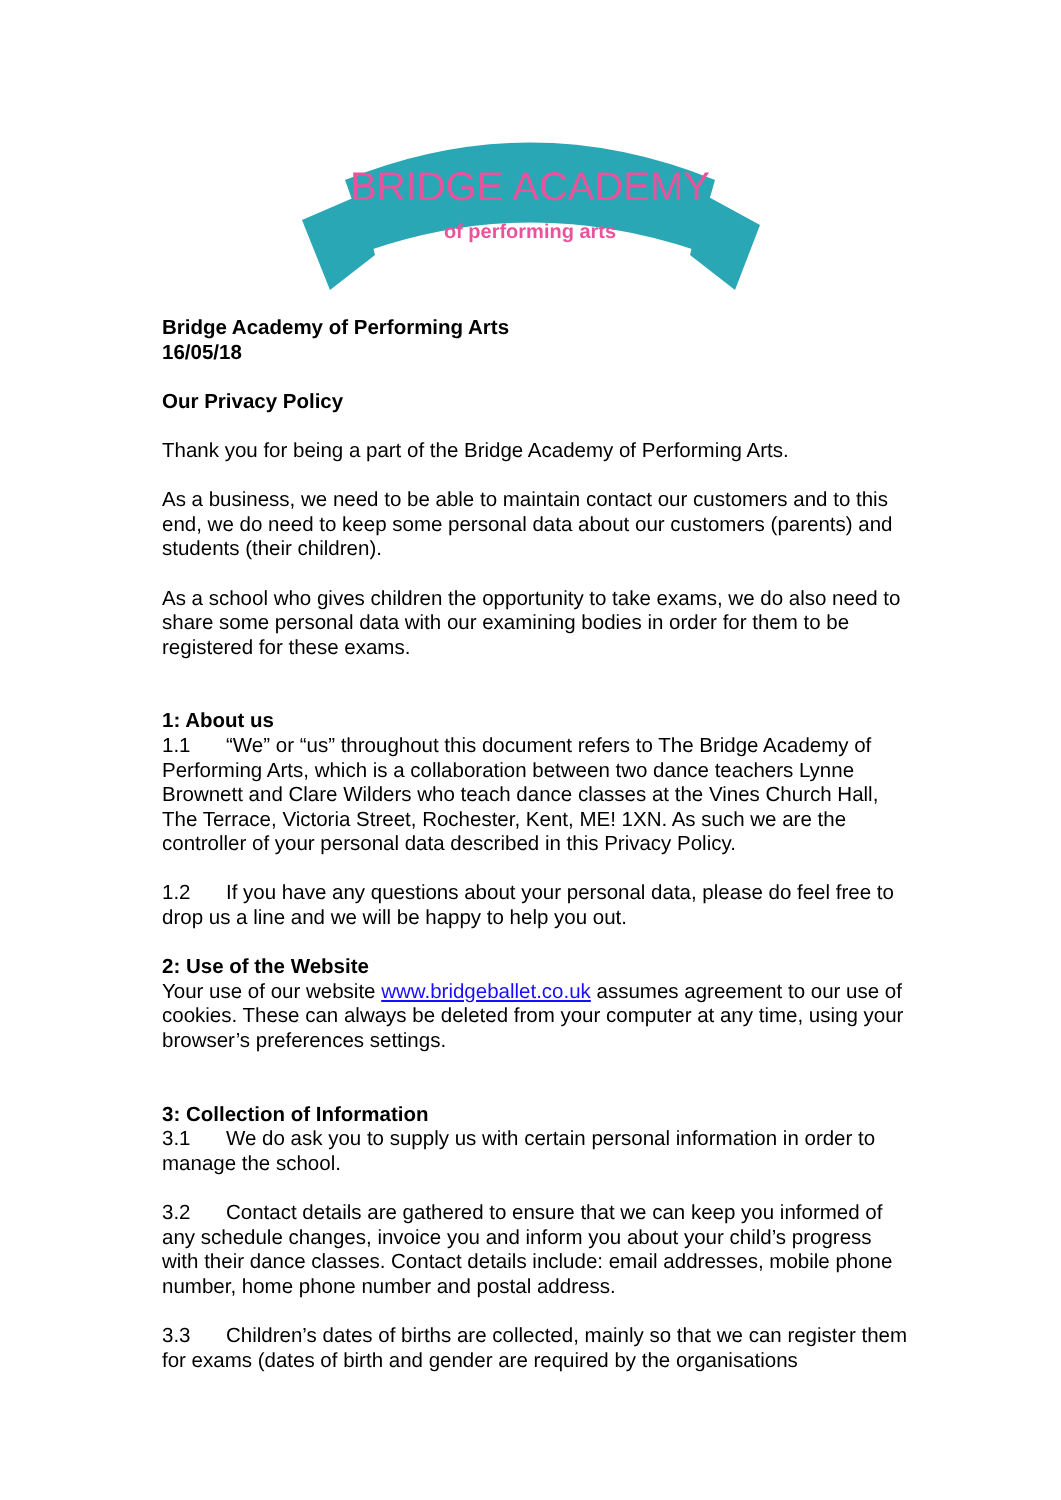BRIDGE ACADEMY
of performing arts
Bridge Academy of Performing Arts
16/05/18
Our Privacy Policy
Thank you for being a part of the Bridge Academy of Performing Arts.
As a business, we need to be able to maintain contact our customers and to this end, we do need to keep some personal data about our customers (parents) and students (their children).
As a school who gives children the opportunity to take exams, we do also need to share some personal data with our examining bodies in order for them to be registered for these exams.
1: About us
1.1 “We” or “us” throughout this document refers to The Bridge Academy of Performing Arts, which is a collaboration between two dance teachers Lynne Brownett and Clare Wilders who teach dance classes at the Vines Church Hall, The Terrace, Victoria Street, Rochester, Kent, ME! 1XN. As such we are the controller of your personal data described in this Privacy Policy.
1.2 If you have any questions about your personal data, please do feel free to drop us a line and we will be happy to help you out.
2: Use of the Website
Your use of our website www.bridgeballet.co.uk assumes agreement to our use of cookies. These can always be deleted from your computer at any time, using your browser’s preferences settings.
3: Collection of Information
3.1 We do ask you to supply us with certain personal information in order to manage the school.
3.2 Contact details are gathered to ensure that we can keep you informed of any schedule changes, invoice you and inform you about your child’s progress with their dance classes. Contact details include: email addresses, mobile phone number, home phone number and postal address.
3.3 Children’s dates of births are collected, mainly so that we can register them for exams (dates of birth and gender are required by the organisations